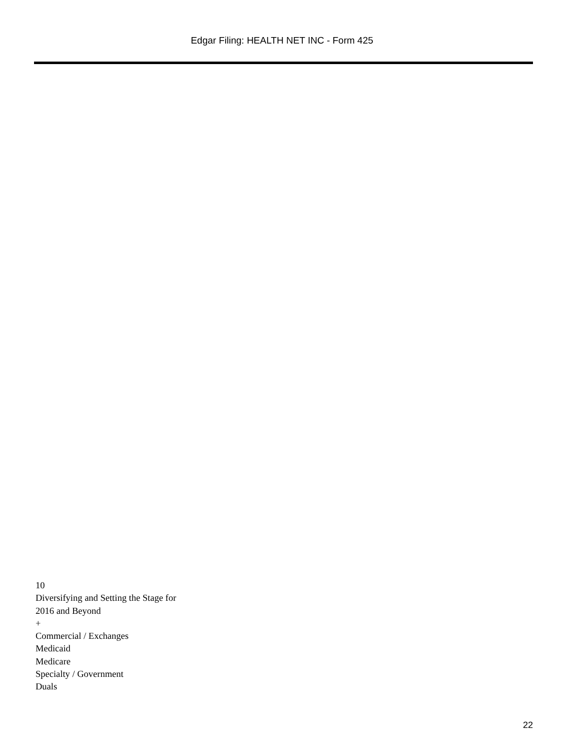Edgar Filing: HEALTH NET INC - Form 425
10
Diversifying and Setting the Stage for
2016 and Beyond
+
Commercial / Exchanges
Medicaid
Medicare
Specialty / Government
Duals
22